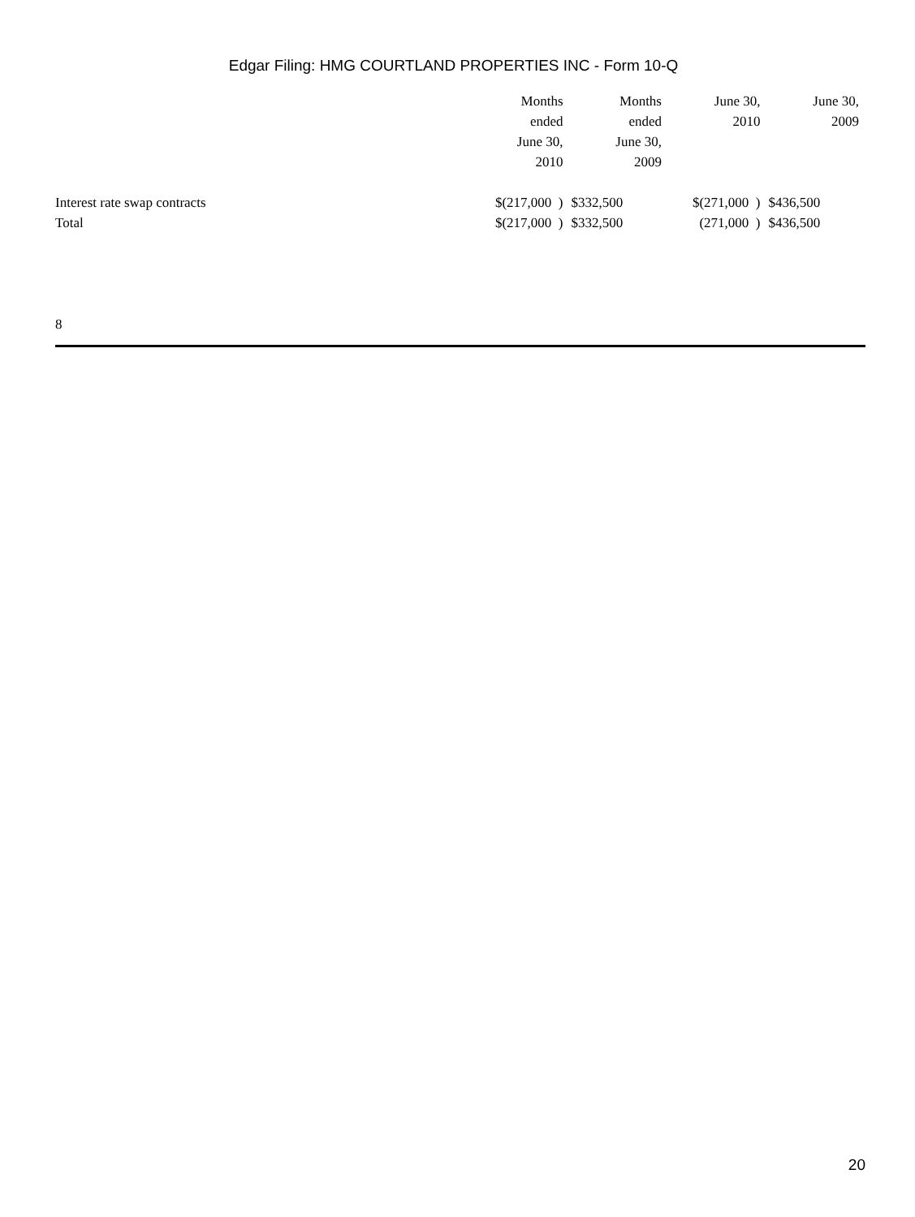Edgar Filing: HMG COURTLAND PROPERTIES INC - Form 10-Q
| | Months ended June 30, 2010 | Months ended June 30, 2009 | June 30, 2010 | June 30, 2009 |
| --- | --- | --- | --- | --- |
| Interest rate swap contracts | $(217,000 ) | $332,500 | $(271,000 ) | $436,500 |
| Total | $(217,000 ) | $332,500 | (271,000 ) | $436,500 |
8
20